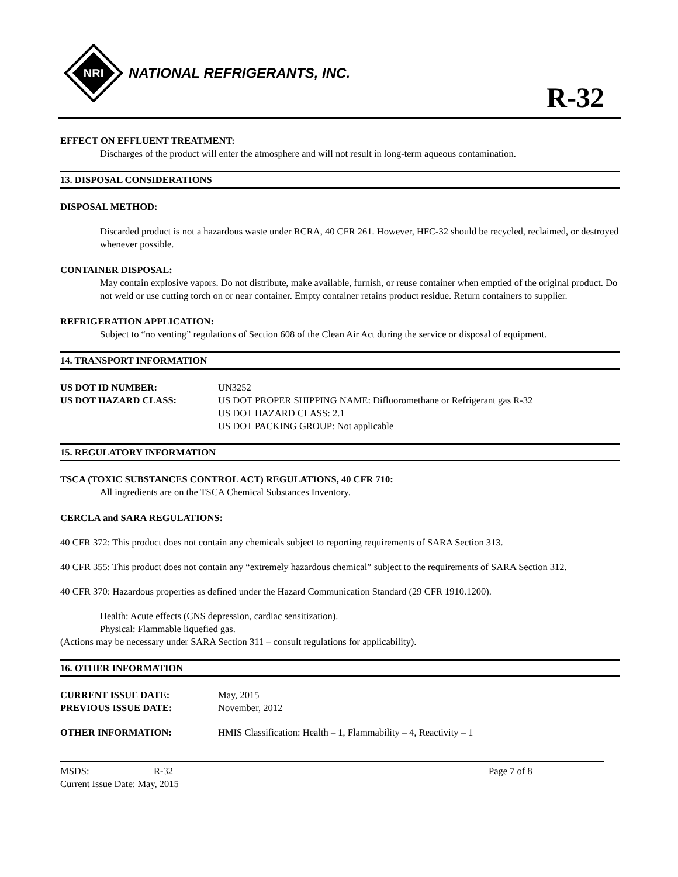NRI
NATIONAL REFRIGERANTS, INC.
R-32
EFFECT ON EFFLUENT TREATMENT:
Discharges of the product will enter the atmosphere and will not result in long-term aqueous contamination.
13. DISPOSAL CONSIDERATIONS
DISPOSAL METHOD:
Discarded product is not a hazardous waste under RCRA, 40 CFR 261. However, HFC-32 should be recycled, reclaimed, or destroyed whenever possible.
CONTAINER DISPOSAL:
May contain explosive vapors. Do not distribute, make available, furnish, or reuse container when emptied of the original product. Do not weld or use cutting torch on or near container. Empty container retains product residue. Return containers to supplier.
REFRIGERATION APPLICATION:
Subject to “no venting” regulations of Section 608 of the Clean Air Act during the service or disposal of equipment.
14. TRANSPORT INFORMATION
US DOT ID NUMBER: UN3252
US DOT HAZARD CLASS: US DOT PROPER SHIPPING NAME: Difluoromethane or Refrigerant gas R-32
US DOT HAZARD CLASS: 2.1
US DOT PACKING GROUP: Not applicable
15. REGULATORY INFORMATION
TSCA (TOXIC SUBSTANCES CONTROL ACT) REGULATIONS, 40 CFR 710:
All ingredients are on the TSCA Chemical Substances Inventory.
CERCLA and SARA REGULATIONS:
40 CFR 372: This product does not contain any chemicals subject to reporting requirements of SARA Section 313.
40 CFR 355: This product does not contain any “extremely hazardous chemical” subject to the requirements of SARA Section 312.
40 CFR 370: Hazardous properties as defined under the Hazard Communication Standard (29 CFR 1910.1200).
Health: Acute effects (CNS depression, cardiac sensitization).
Physical: Flammable liquefied gas.
(Actions may be necessary under SARA Section 311 – consult regulations for applicability).
16. OTHER INFORMATION
CURRENT ISSUE DATE:
PREVIOUS ISSUE DATE:
May, 2015
November, 2012
OTHER INFORMATION: HMIS Classification: Health – 1, Flammability – 4, Reactivity – 1
MSDS: R-32 Page 7 of 8
Current Issue Date: May, 2015